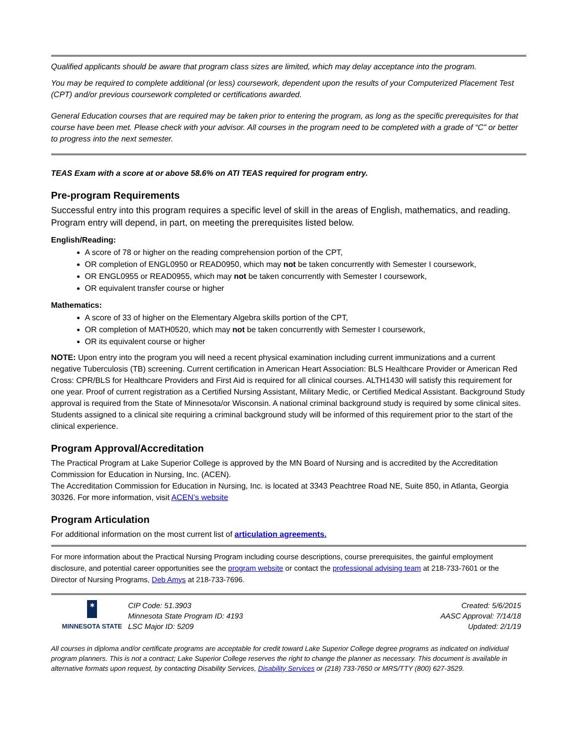Qualified applicants should be aware that program class sizes are limited, which may delay acceptance into the program.
You may be required to complete additional (or less) coursework, dependent upon the results of your Computerized Placement Test (CPT) and/or previous coursework completed or certifications awarded.
General Education courses that are required may be taken prior to entering the program, as long as the specific prerequisites for that course have been met. Please check with your advisor. All courses in the program need to be completed with a grade of “C” or better to progress into the next semester.
TEAS Exam with a score at or above 58.6% on ATI TEAS required for program entry.
Pre-program Requirements
Successful entry into this program requires a specific level of skill in the areas of English, mathematics, and reading. Program entry will depend, in part, on meeting the prerequisites listed below.
English/Reading:
A score of 78 or higher on the reading comprehension portion of the CPT,
OR completion of ENGL0950 or READ0950, which may not be taken concurrently with Semester I coursework,
OR ENGL0955 or READ0955, which may not be taken concurrently with Semester I coursework,
OR equivalent transfer course or higher
Mathematics:
A score of 33 of higher on the Elementary Algebra skills portion of the CPT,
OR completion of MATH0520, which may not be taken concurrently with Semester I coursework,
OR its equivalent course or higher
NOTE: Upon entry into the program you will need a recent physical examination including current immunizations and a current negative Tuberculosis (TB) screening. Current certification in American Heart Association: BLS Healthcare Provider or American Red Cross: CPR/BLS for Healthcare Providers and First Aid is required for all clinical courses. ALTH1430 will satisfy this requirement for one year. Proof of current registration as a Certified Nursing Assistant, Military Medic, or Certified Medical Assistant. Background Study approval is required from the State of Minnesota/or Wisconsin. A national criminal background study is required by some clinical sites. Students assigned to a clinical site requiring a criminal background study will be informed of this requirement prior to the start of the clinical experience.
Program Approval/Accreditation
The Practical Program at Lake Superior College is approved by the MN Board of Nursing and is accredited by the Accreditation Commission for Education in Nursing, Inc. (ACEN).
The Accreditation Commission for Education in Nursing, Inc. is located at 3343 Peachtree Road NE, Suite 850, in Atlanta, Georgia 30326. For more information, visit ACEN’s website
Program Articulation
For additional information on the most current list of articulation agreements.
For more information about the Practical Nursing Program including course descriptions, course prerequisites, the gainful employment disclosure, and potential career opportunities see the program website or contact the professional advising team at 218-733-7601 or the Director of Nursing Programs, Deb Amys at 218-733-7696.
✶
MINNESOTA STATE
CIP Code: 51.3903
Minnesota State Program ID: 4193
LSC Major ID: 5209
Created: 5/6/2015
AASC Approval: 7/14/18
Updated: 2/1/19
All courses in diploma and/or certificate programs are acceptable for credit toward Lake Superior College degree programs as indicated on individual program planners. This is not a contract; Lake Superior College reserves the right to change the planner as necessary. This document is available in alternative formats upon request, by contacting Disability Services, Disability Services or (218) 733-7650 or MRS/TTY (800) 627-3529.